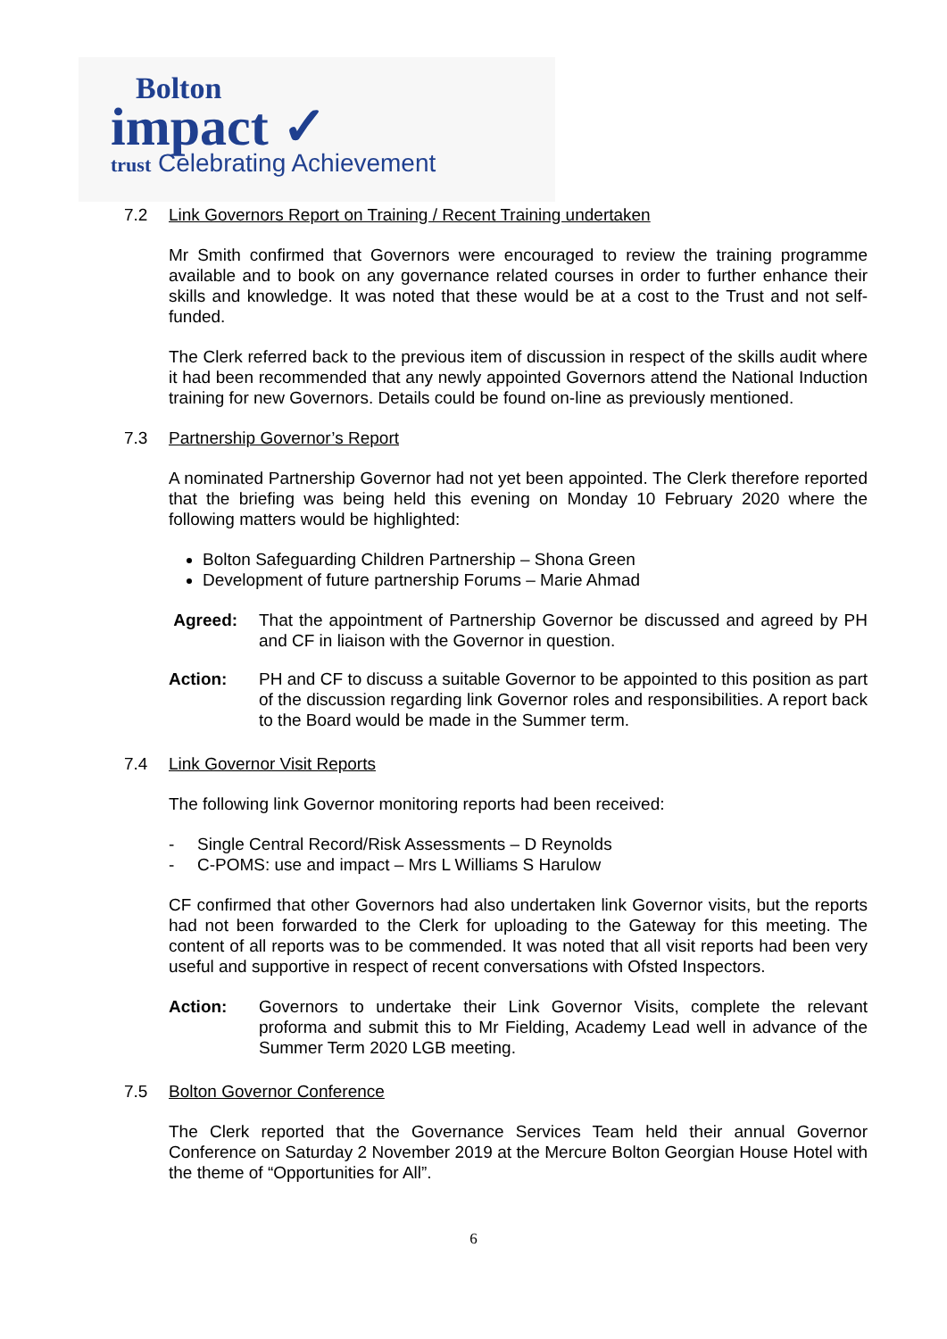Bolton
impact ✓
trust Celebrating Achievement
7.2 Link Governors Report on Training / Recent Training undertaken
Mr Smith confirmed that Governors were encouraged to review the training programme available and to book on any governance related courses in order to further enhance their skills and knowledge. It was noted that these would be at a cost to the Trust and not self-funded.
The Clerk referred back to the previous item of discussion in respect of the skills audit where it had been recommended that any newly appointed Governors attend the National Induction training for new Governors. Details could be found on-line as previously mentioned.
7.3 Partnership Governor’s Report
A nominated Partnership Governor had not yet been appointed. The Clerk therefore reported that the briefing was being held this evening on Monday 10 February 2020 where the following matters would be highlighted:
Bolton Safeguarding Children Partnership – Shona Green
Development of future partnership Forums – Marie Ahmad
Agreed: That the appointment of Partnership Governor be discussed and agreed by PH and CF in liaison with the Governor in question.
Action: PH and CF to discuss a suitable Governor to be appointed to this position as part of the discussion regarding link Governor roles and responsibilities. A report back to the Board would be made in the Summer term.
7.4 Link Governor Visit Reports
The following link Governor monitoring reports had been received:
- Single Central Record/Risk Assessments – D Reynolds
- C-POMS: use and impact – Mrs L Williams S Harulow
CF confirmed that other Governors had also undertaken link Governor visits, but the reports had not been forwarded to the Clerk for uploading to the Gateway for this meeting. The content of all reports was to be commended. It was noted that all visit reports had been very useful and supportive in respect of recent conversations with Ofsted Inspectors.
Action: Governors to undertake their Link Governor Visits, complete the relevant proforma and submit this to Mr Fielding, Academy Lead well in advance of the Summer Term 2020 LGB meeting.
7.5 Bolton Governor Conference
The Clerk reported that the Governance Services Team held their annual Governor Conference on Saturday 2 November 2019 at the Mercure Bolton Georgian House Hotel with the theme of “Opportunities for All”.
6